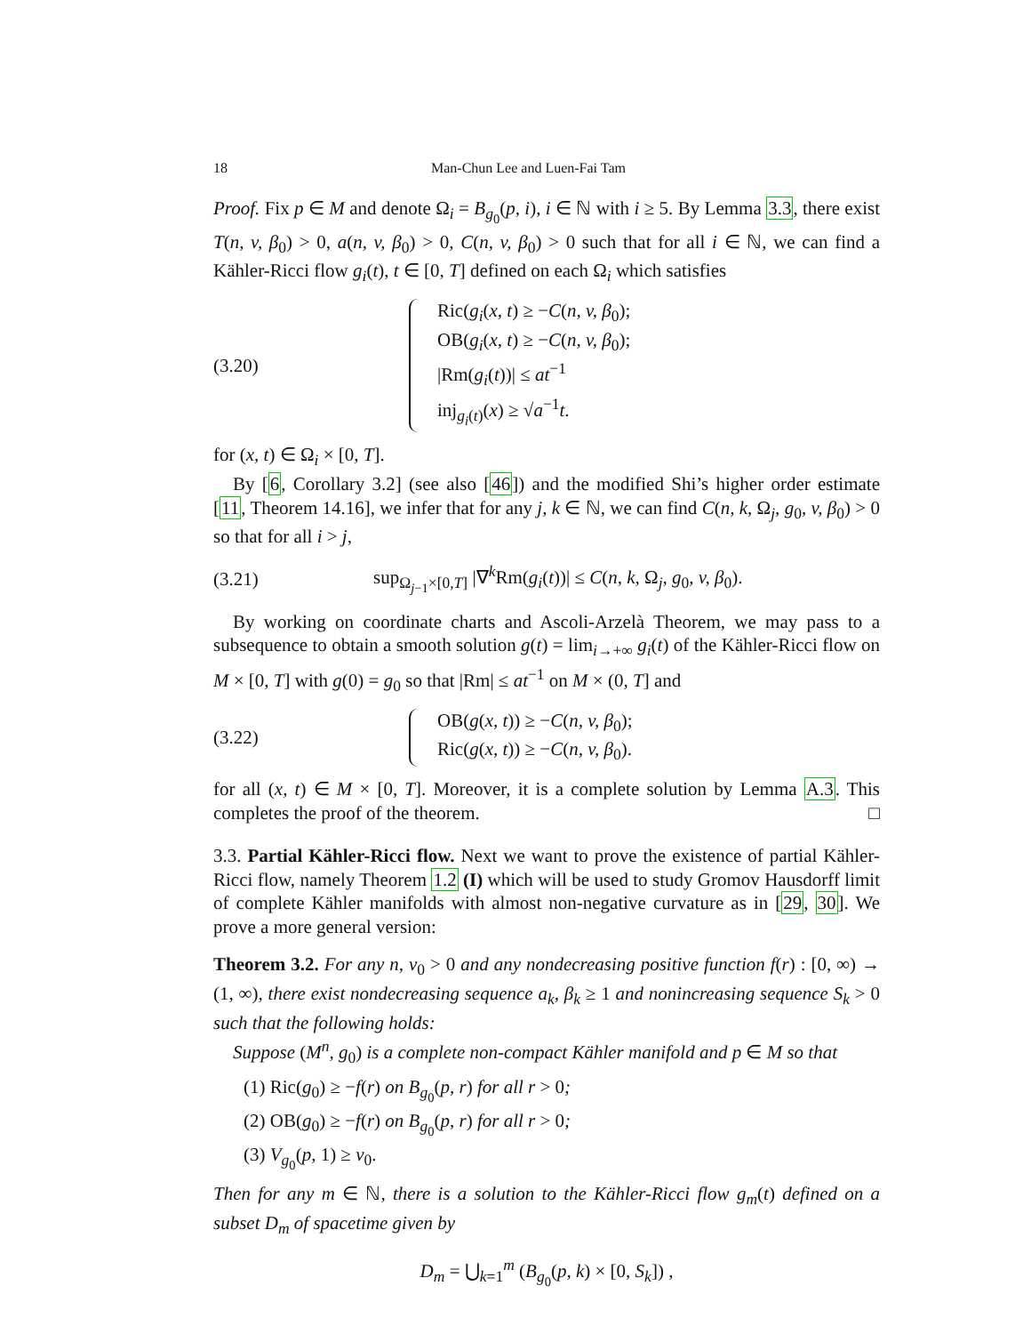18 Man-Chun Lee and Luen-Fai Tam
Proof. Fix p ∈ M and denote Ω<sub>i</sub> = B<sub>g<sub>0</sub></sub>(p, i), i ∈ ℕ with i ≥ 5. By Lemma 3.3, there exist T(n, v, β<sub>0</sub>) > 0, a(n, v, β<sub>0</sub>) > 0, C(n, v, β<sub>0</sub>) > 0 such that for all i ∈ ℕ, we can find a Kähler-Ricci flow g<sub>i</sub>(t), t ∈ [0, T] defined on each Ω<sub>i</sub> which satisfies
(3.20)
Ric(g<sub>i</sub>(x, t) ≥ −C(n, v, β<sub>0</sub>);
OB(g<sub>i</sub>(x, t) ≥ −C(n, v, β<sub>0</sub>);
|Rm(g<sub>i</sub>(t))| ≤ at<sup>−1</sup>
inj<sub>g<sub>i</sub>(t)</sub>(x) ≥ √a<sup>−1</sup>t.
for (x, t) ∈ Ω<sub>i</sub> × [0, T].
By [6, Corollary 3.2] (see also [46]) and the modified Shi’s higher order estimate [11, Theorem 14.16], we infer that for any j, k ∈ ℕ, we can find C(n, k, Ω<sub>j</sub>, g<sub>0</sub>, v, β<sub>0</sub>) > 0 so that for all i > j,
(3.21)
sup<sub>Ω<sub>j−1</sub>×[0,T]</sub> |∇<sup>k</sup>Rm(g<sub>i</sub>(t))| ≤ C(n, k, Ω<sub>j</sub>, g<sub>0</sub>, v, β<sub>0</sub>).
By working on coordinate charts and Ascoli-Arzelà Theorem, we may pass to a subsequence to obtain a smooth solution g(t) = lim<sub>i→+∞</sub> g<sub>i</sub>(t) of the Kähler-Ricci flow on M × [0, T] with g(0) = g<sub>0</sub> so that |Rm| ≤ at<sup>−1</sup> on M × (0, T] and
(3.22)
OB(g(x, t)) ≥ −C(n, v, β<sub>0</sub>);
Ric(g(x, t)) ≥ −C(n, v, β<sub>0</sub>).
for all (x, t) ∈ M × [0, T]. Moreover, it is a complete solution by Lemma A.3. This completes the proof of the theorem. □
3.3. Partial Kähler-Ricci flow. Next we want to prove the existence of partial Kähler-Ricci flow, namely Theorem 1.2 (I) which will be used to study Gromov Hausdorff limit of complete Kähler manifolds with almost non-negative curvature as in [29, 30]. We prove a more general version:
Theorem 3.2. For any n, v<sub>0</sub> > 0 and any nondecreasing positive function f(r) : [0, ∞) → (1, ∞), there exist nondecreasing sequence a<sub>k</sub>, β<sub>k</sub> ≥ 1 and nonincreasing sequence S<sub>k</sub> > 0 such that the following holds:
Suppose (M<sup>n</sup>, g<sub>0</sub>) is a complete non-compact Kähler manifold and p ∈ M so that
(1) Ric(g<sub>0</sub>) ≥ −f(r) on B<sub>g<sub>0</sub></sub>(p, r) for all r > 0;
(2) OB(g<sub>0</sub>) ≥ −f(r) on B<sub>g<sub>0</sub></sub>(p, r) for all r > 0;
(3) V<sub>g<sub>0</sub></sub>(p, 1) ≥ v<sub>0</sub>.
Then for any m ∈ ℕ, there is a solution to the Kähler-Ricci flow g<sub>m</sub>(t) defined on a subset D<sub>m</sub> of spacetime given by
D<sub>m</sub> = ⋃<sub>k=1</sub><sup>m</sup> (B<sub>g<sub>0</sub></sub>(p, k) × [0, S<sub>k</sub>]) ,